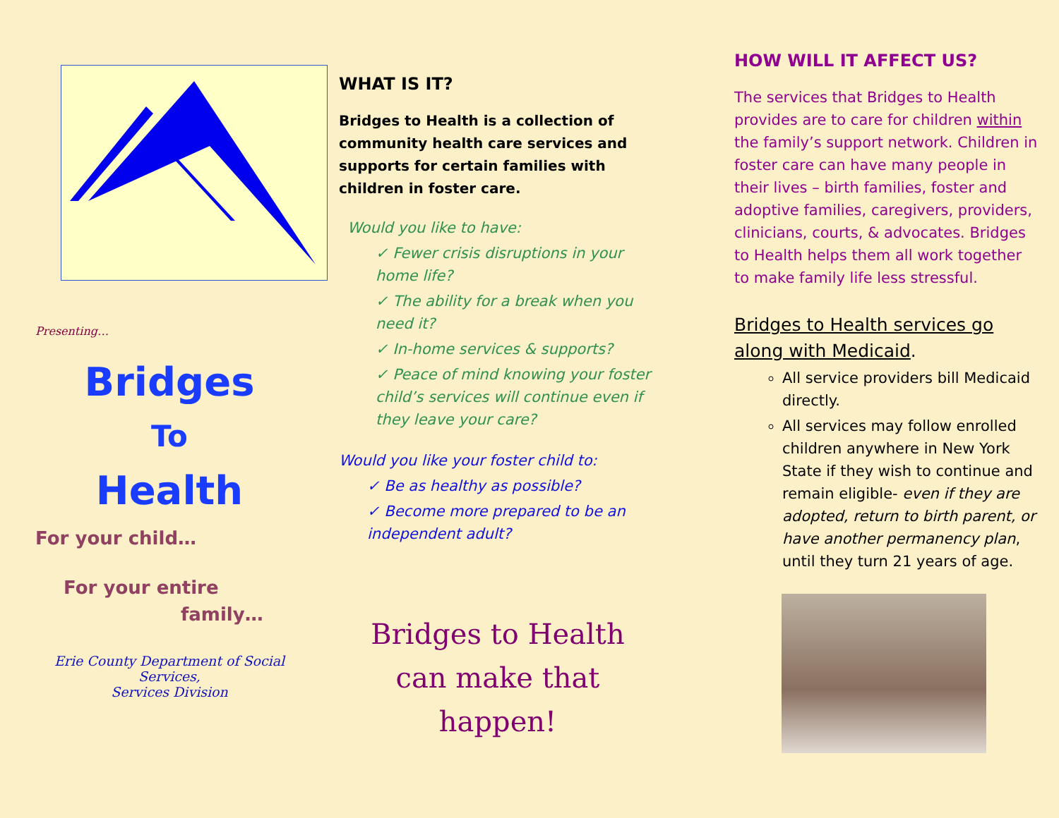Presenting…
Bridges
To
Health
For your child…
For your entire
family…
Erie County Department of Social Services,
Services Division
WHAT IS IT?
Bridges to Health is a collection of community health care services and supports for certain families with children in foster care.
Would you like to have:
✓ Fewer crisis disruptions in your home life?
✓ The ability for a break when you need it?
✓ In-home services & supports?
✓ Peace of mind knowing your foster child’s services will continue even if they leave your care?
Would you like your foster child to:
✓ Be as healthy as possible?
✓ Become more prepared to be an independent adult?
Bridges to Health
can make that
happen!
HOW WILL IT AFFECT US?
The services that Bridges to Health provides are to care for children within the family’s support network. Children in foster care can have many people in their lives – birth families, foster and adoptive families, caregivers, providers, clinicians, courts, & advocates. Bridges to Health helps them all work together to make family life less stressful.
Bridges to Health services go along with Medicaid.
All service providers bill Medicaid directly.
All services may follow enrolled children anywhere in New York State if they wish to continue and remain eligible- even if they are adopted, return to birth parent, or have another permanency plan, until they turn 21 years of age.